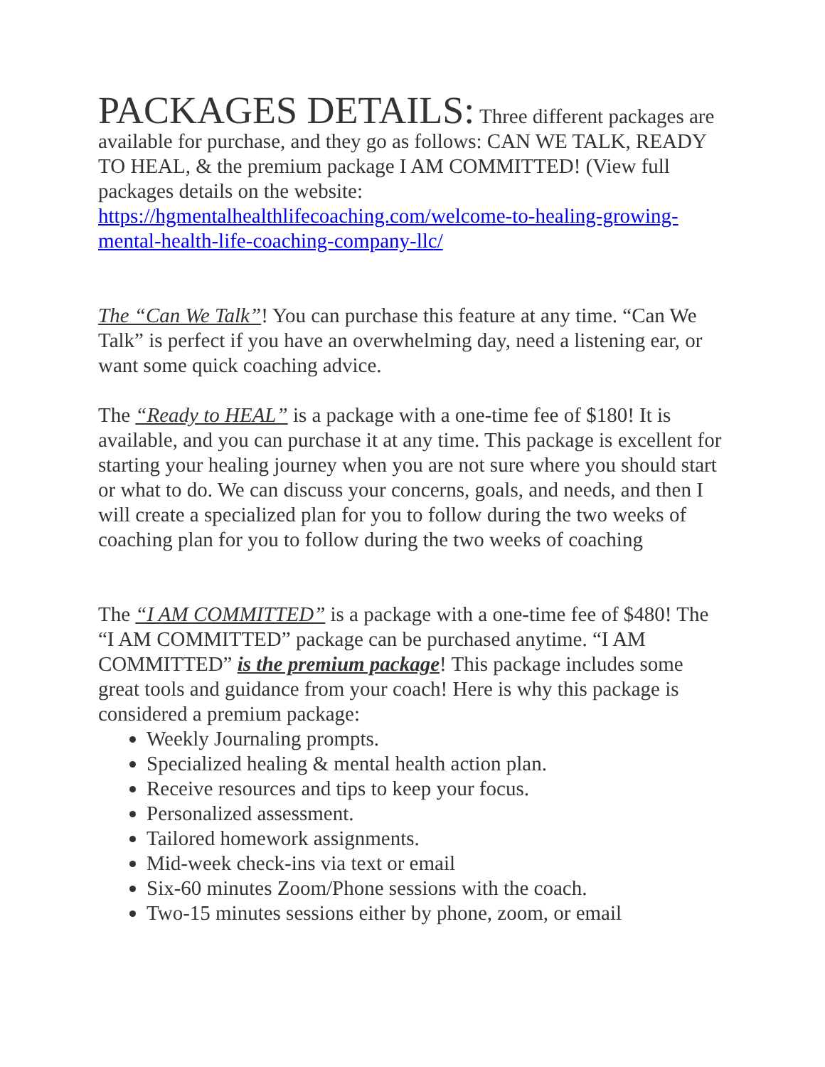PACKAGES DETAILS: Three different packages are available for purchase, and they go as follows: CAN WE TALK, READY TO HEAL, & the premium package I AM COMMITTED! (View full packages details on the website: https://hgmentalhealthlifecoaching.com/welcome-to-healing-growing-mental-health-life-coaching-company-llc/
The “Can We Talk”! You can purchase this feature at any time. “Can We Talk” is perfect if you have an overwhelming day, need a listening ear, or want some quick coaching advice.
The “Ready to HEAL” is a package with a one-time fee of $180! It is available, and you can purchase it at any time. This package is excellent for starting your healing journey when you are not sure where you should start or what to do. We can discuss your concerns, goals, and needs, and then I will create a specialized plan for you to follow during the two weeks of coaching plan for you to follow during the two weeks of coaching
The “I AM COMMITTED” is a package with a one-time fee of $480! The “I AM COMMITTED” package can be purchased anytime. “I AM COMMITTED” is the premium package! This package includes some great tools and guidance from your coach! Here is why this package is considered a premium package:
Weekly Journaling prompts.
Specialized healing & mental health action plan.
Receive resources and tips to keep your focus.
Personalized assessment.
Tailored homework assignments.
Mid-week check-ins via text or email
Six-60 minutes Zoom/Phone sessions with the coach.
Two-15 minutes sessions either by phone, zoom, or email